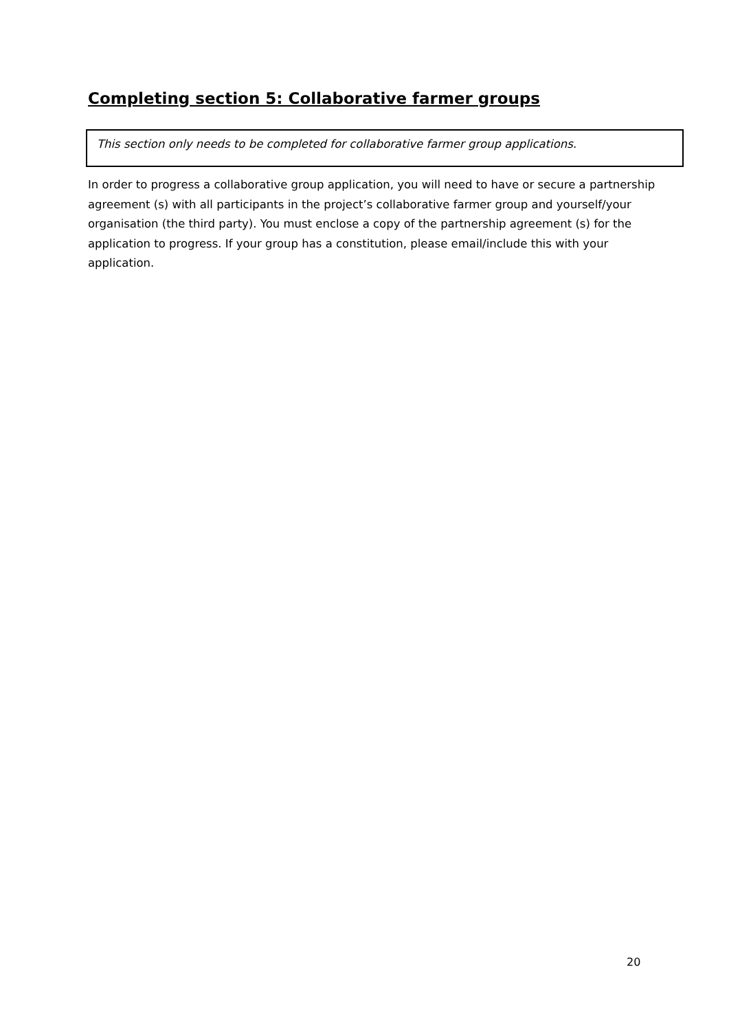Completing section 5: Collaborative farmer groups
This section only needs to be completed for collaborative farmer group applications.
In order to progress a collaborative group application, you will need to have or secure a partnership agreement (s) with all participants in the project’s collaborative farmer group and yourself/your organisation (the third party). You must enclose a copy of the partnership agreement (s) for the application to progress. If your group has a constitution, please email/include this with your application.
20